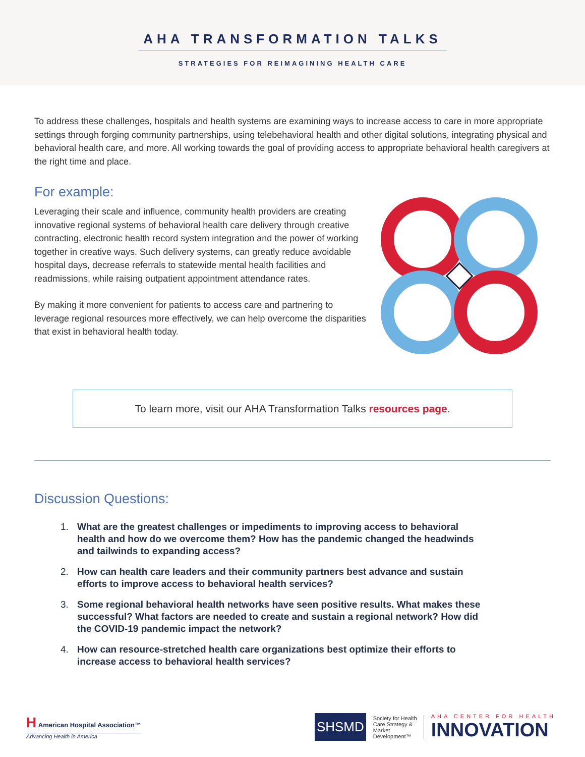AHA TRANSFORMATION TALKS
STRATEGIES FOR REIMAGINING HEALTH CARE
To address these challenges, hospitals and health systems are examining ways to increase access to care in more appropriate settings through forging community partnerships, using telebehavioral health and other digital solutions, integrating physical and behavioral health care, and more. All working towards the goal of providing access to appropriate behavioral health caregivers at the right time and place.
For example:
Leveraging their scale and influence, community health providers are creating innovative regional systems of behavioral health care delivery through creative contracting, electronic health record system integration and the power of working together in creative ways. Such delivery systems, can greatly reduce avoidable hospital days, decrease referrals to statewide mental health facilities and readmissions, while raising outpatient appointment attendance rates.
By making it more convenient for patients to access care and partnering to leverage regional resources more effectively, we can help overcome the disparities that exist in behavioral health today.
To learn more, visit our AHA Transformation Talks resources page.
Discussion Questions:
1. What are the greatest challenges or impediments to improving access to behavioral health and how do we overcome them? How has the pandemic changed the headwinds and tailwinds to expanding access?
2. How can health care leaders and their community partners best advance and sustain efforts to improve access to behavioral health services?
3. Some regional behavioral health networks have seen positive results. What makes these successful? What factors are needed to create and sustain a regional network? How did the COVID-19 pandemic impact the network?
4. How can resource-stretched health care organizations best optimize their efforts to increase access to behavioral health services?
H American Hospital Association™
Advancing Health in America
SHSMD
Society for Health Care Strategy & Market Development™
AHA CENTER FOR HEALTH
INNOVATION